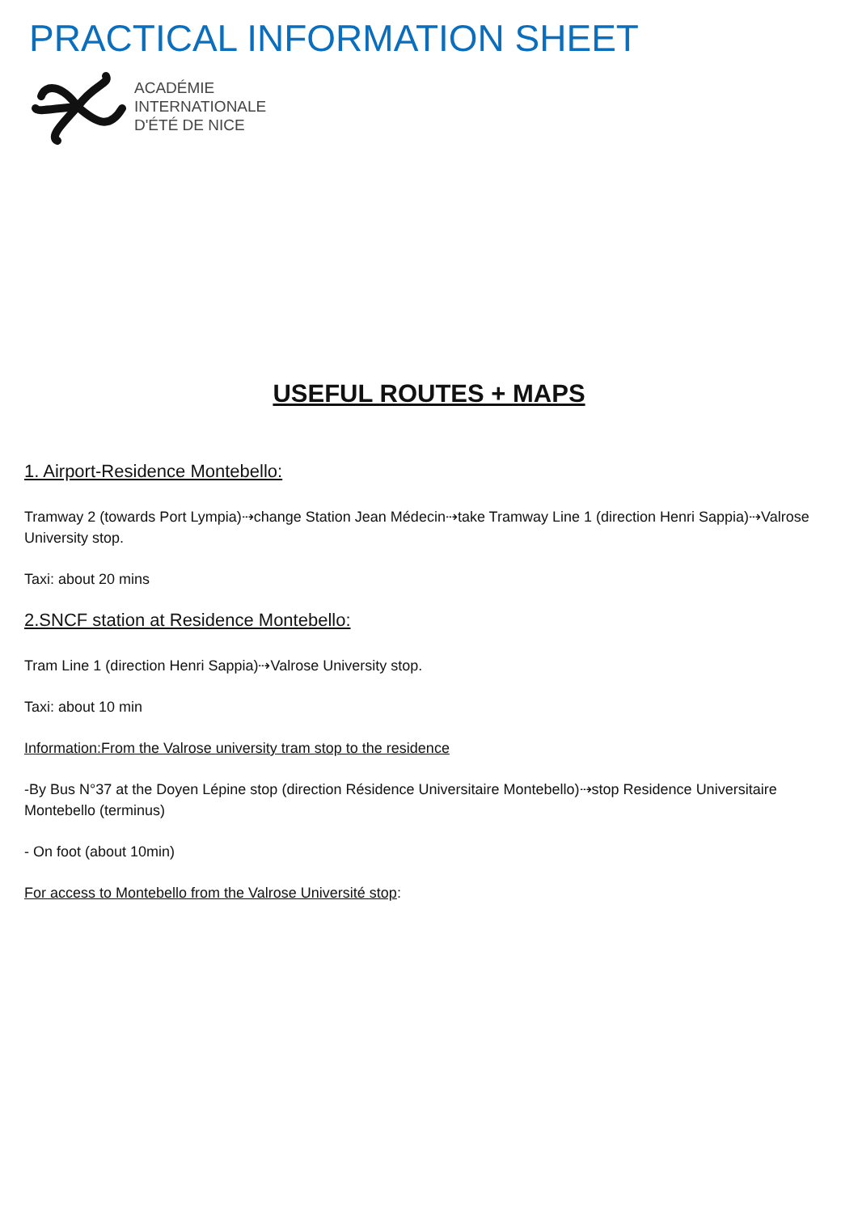PRACTICAL INFORMATION SHEET
ACADÉMIE
INTERNATIONALE
D'ÉTÉ DE NICE
USEFUL ROUTES + MAPS
1. Airport-Residence Montebello:
Tramway 2 (towards Port Lympia)⇢change Station Jean Médecin⇢take Tramway Line 1 (direction Henri Sappia)⇢Valrose University stop.
Taxi: about 20 mins
2.SNCF station at Residence Montebello:
Tram Line 1 (direction Henri Sappia)⇢Valrose University stop.
Taxi: about 10 min
Information:From the Valrose university tram stop to the residence
-By Bus N°37 at the Doyen Lépine stop (direction Résidence Universitaire Montebello)⇢stop Residence Universitaire Montebello (terminus)
- On foot (about 10min)
For access to Montebello from the Valrose Université stop: